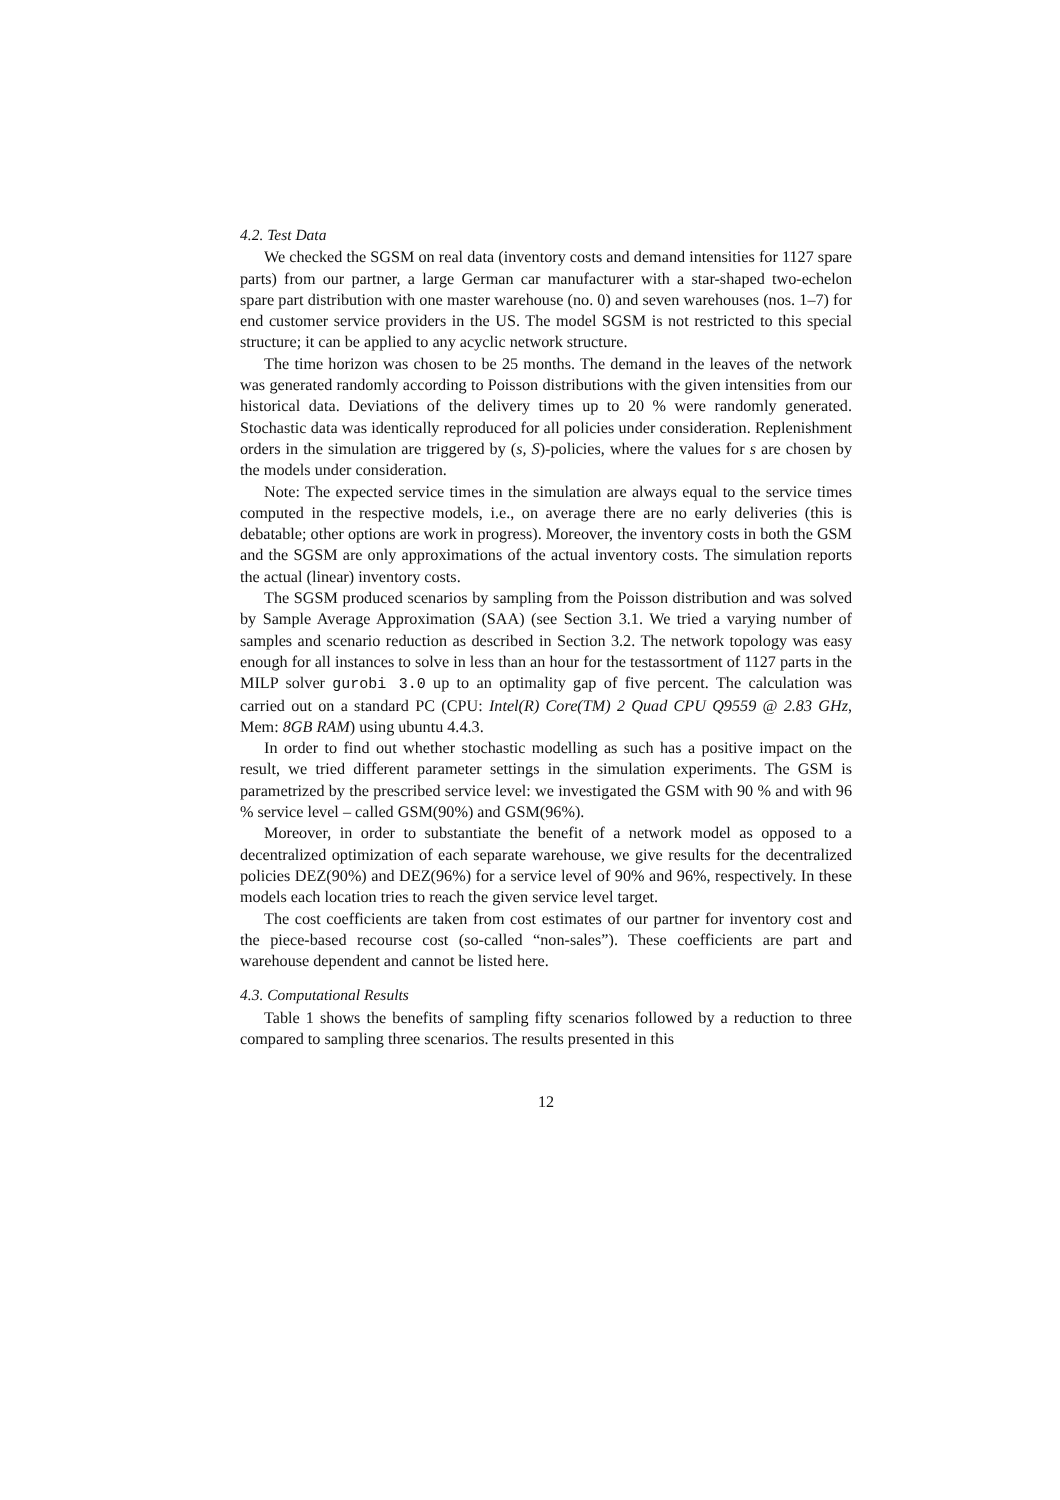4.2. Test Data
We checked the SGSM on real data (inventory costs and demand intensities for 1127 spare parts) from our partner, a large German car manufacturer with a star-shaped two-echelon spare part distribution with one master warehouse (no. 0) and seven warehouses (nos. 1–7) for end customer service providers in the US. The model SGSM is not restricted to this special structure; it can be applied to any acyclic network structure.
The time horizon was chosen to be 25 months. The demand in the leaves of the network was generated randomly according to Poisson distributions with the given intensities from our historical data. Deviations of the delivery times up to 20 % were randomly generated. Stochastic data was identically reproduced for all policies under consideration. Replenishment orders in the simulation are triggered by (s, S)-policies, where the values for s are chosen by the models under consideration.
Note: The expected service times in the simulation are always equal to the service times computed in the respective models, i.e., on average there are no early deliveries (this is debatable; other options are work in progress). Moreover, the inventory costs in both the GSM and the SGSM are only approximations of the actual inventory costs. The simulation reports the actual (linear) inventory costs.
The SGSM produced scenarios by sampling from the Poisson distribution and was solved by Sample Average Approximation (SAA) (see Section 3.1. We tried a varying number of samples and scenario reduction as described in Section 3.2. The network topology was easy enough for all instances to solve in less than an hour for the testassortment of 1127 parts in the MILP solver gurobi 3.0 up to an optimality gap of five percent. The calculation was carried out on a standard PC (CPU: Intel(R) Core(TM) 2 Quad CPU Q9559 @ 2.83 GHz, Mem: 8GB RAM) using ubuntu 4.4.3.
In order to find out whether stochastic modelling as such has a positive impact on the result, we tried different parameter settings in the simulation experiments. The GSM is parametrized by the prescribed service level: we investigated the GSM with 90 % and with 96 % service level – called GSM(90%) and GSM(96%).
Moreover, in order to substantiate the benefit of a network model as opposed to a decentralized optimization of each separate warehouse, we give results for the decentralized policies DEZ(90%) and DEZ(96%) for a service level of 90% and 96%, respectively. In these models each location tries to reach the given service level target.
The cost coefficients are taken from cost estimates of our partner for inventory cost and the piece-based recourse cost (so-called “non-sales”). These coefficients are part and warehouse dependent and cannot be listed here.
4.3. Computational Results
Table 1 shows the benefits of sampling fifty scenarios followed by a reduction to three compared to sampling three scenarios. The results presented in this
12